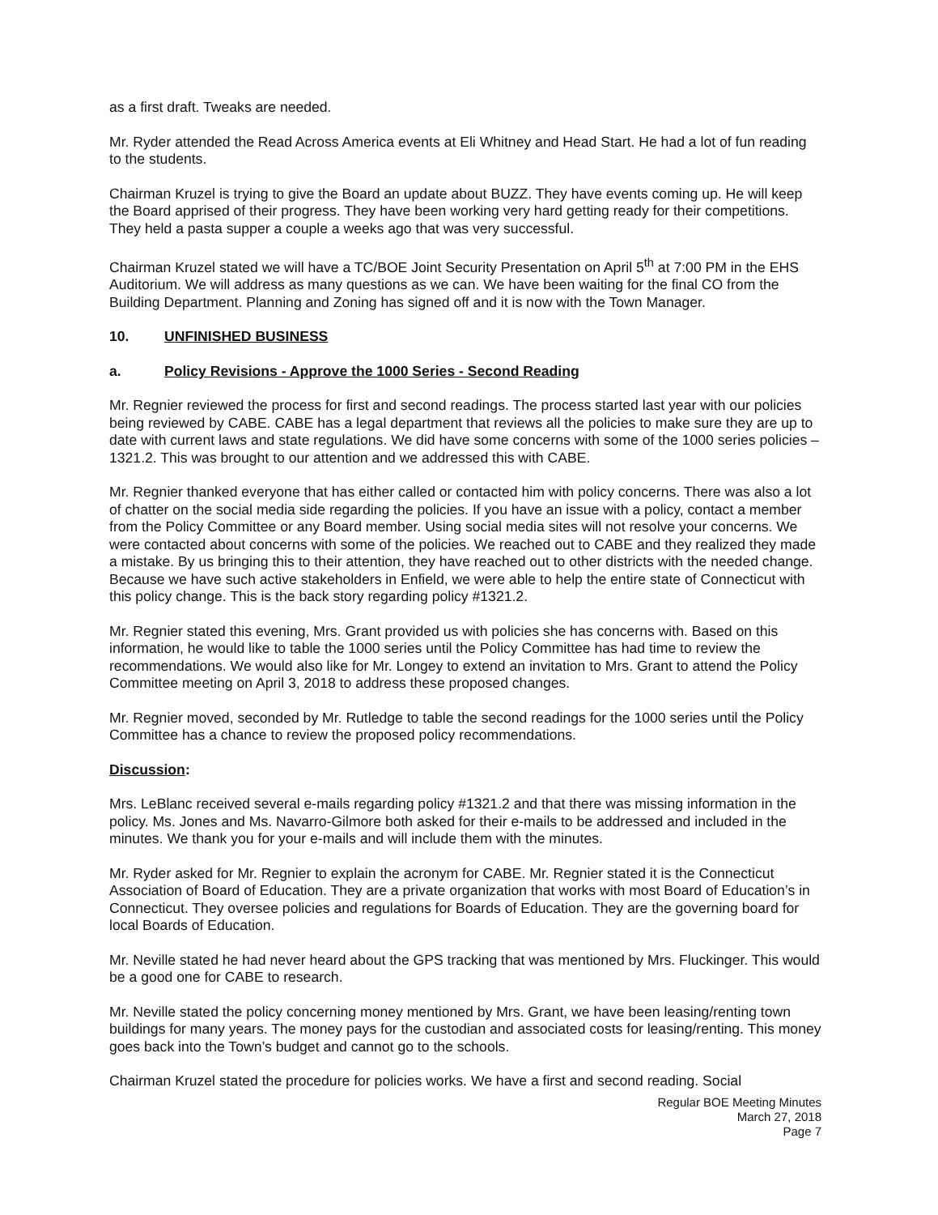as a first draft. Tweaks are needed.
Mr. Ryder attended the Read Across America events at Eli Whitney and Head Start. He had a lot of fun reading to the students.
Chairman Kruzel is trying to give the Board an update about BUZZ. They have events coming up. He will keep the Board apprised of their progress. They have been working very hard getting ready for their competitions. They held a pasta supper a couple a weeks ago that was very successful.
Chairman Kruzel stated we will have a TC/BOE Joint Security Presentation on April 5<sup>th</sup> at 7:00 PM in the EHS Auditorium. We will address as many questions as we can. We have been waiting for the final CO from the Building Department. Planning and Zoning has signed off and it is now with the Town Manager.
10. UNFINISHED BUSINESS
a. Policy Revisions - Approve the 1000 Series - Second Reading
Mr. Regnier reviewed the process for first and second readings. The process started last year with our policies being reviewed by CABE. CABE has a legal department that reviews all the policies to make sure they are up to date with current laws and state regulations. We did have some concerns with some of the 1000 series policies – 1321.2. This was brought to our attention and we addressed this with CABE.
Mr. Regnier thanked everyone that has either called or contacted him with policy concerns. There was also a lot of chatter on the social media side regarding the policies. If you have an issue with a policy, contact a member from the Policy Committee or any Board member. Using social media sites will not resolve your concerns. We were contacted about concerns with some of the policies. We reached out to CABE and they realized they made a mistake. By us bringing this to their attention, they have reached out to other districts with the needed change. Because we have such active stakeholders in Enfield, we were able to help the entire state of Connecticut with this policy change. This is the back story regarding policy #1321.2.
Mr. Regnier stated this evening, Mrs. Grant provided us with policies she has concerns with. Based on this information, he would like to table the 1000 series until the Policy Committee has had time to review the recommendations. We would also like for Mr. Longey to extend an invitation to Mrs. Grant to attend the Policy Committee meeting on April 3, 2018 to address these proposed changes.
Mr. Regnier moved, seconded by Mr. Rutledge to table the second readings for the 1000 series until the Policy Committee has a chance to review the proposed policy recommendations.
Discussion:
Mrs. LeBlanc received several e-mails regarding policy #1321.2 and that there was missing information in the policy. Ms. Jones and Ms. Navarro-Gilmore both asked for their e-mails to be addressed and included in the minutes. We thank you for your e-mails and will include them with the minutes.
Mr. Ryder asked for Mr. Regnier to explain the acronym for CABE. Mr. Regnier stated it is the Connecticut Association of Board of Education. They are a private organization that works with most Board of Education’s in Connecticut. They oversee policies and regulations for Boards of Education. They are the governing board for local Boards of Education.
Mr. Neville stated he had never heard about the GPS tracking that was mentioned by Mrs. Fluckinger. This would be a good one for CABE to research.
Mr. Neville stated the policy concerning money mentioned by Mrs. Grant, we have been leasing/renting town buildings for many years. The money pays for the custodian and associated costs for leasing/renting. This money goes back into the Town’s budget and cannot go to the schools.
Chairman Kruzel stated the procedure for policies works. We have a first and second reading. Social
Regular BOE Meeting Minutes
March 27, 2018
Page 7